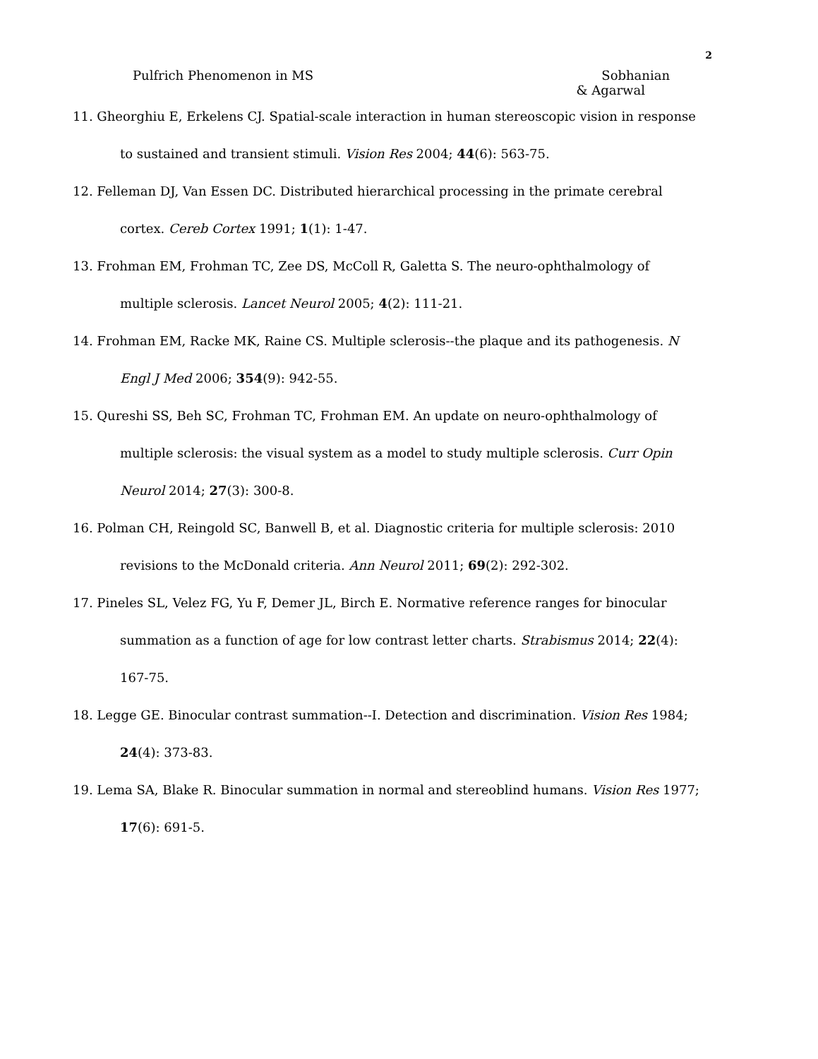2
Pulfrich Phenomenon in MS Sobhanian
& Agarwal
11. Gheorghiu E, Erkelens CJ. Spatial-scale interaction in human stereoscopic vision in response to sustained and transient stimuli. Vision Res 2004; 44(6): 563-75.
12. Felleman DJ, Van Essen DC. Distributed hierarchical processing in the primate cerebral cortex. Cereb Cortex 1991; 1(1): 1-47.
13. Frohman EM, Frohman TC, Zee DS, McColl R, Galetta S. The neuro-ophthalmology of multiple sclerosis. Lancet Neurol 2005; 4(2): 111-21.
14. Frohman EM, Racke MK, Raine CS. Multiple sclerosis--the plaque and its pathogenesis. N Engl J Med 2006; 354(9): 942-55.
15. Qureshi SS, Beh SC, Frohman TC, Frohman EM. An update on neuro-ophthalmology of multiple sclerosis: the visual system as a model to study multiple sclerosis. Curr Opin Neurol 2014; 27(3): 300-8.
16. Polman CH, Reingold SC, Banwell B, et al. Diagnostic criteria for multiple sclerosis: 2010 revisions to the McDonald criteria. Ann Neurol 2011; 69(2): 292-302.
17. Pineles SL, Velez FG, Yu F, Demer JL, Birch E. Normative reference ranges for binocular summation as a function of age for low contrast letter charts. Strabismus 2014; 22(4): 167-75.
18. Legge GE. Binocular contrast summation--I. Detection and discrimination. Vision Res 1984; 24(4): 373-83.
19. Lema SA, Blake R. Binocular summation in normal and stereoblind humans. Vision Res 1977; 17(6): 691-5.